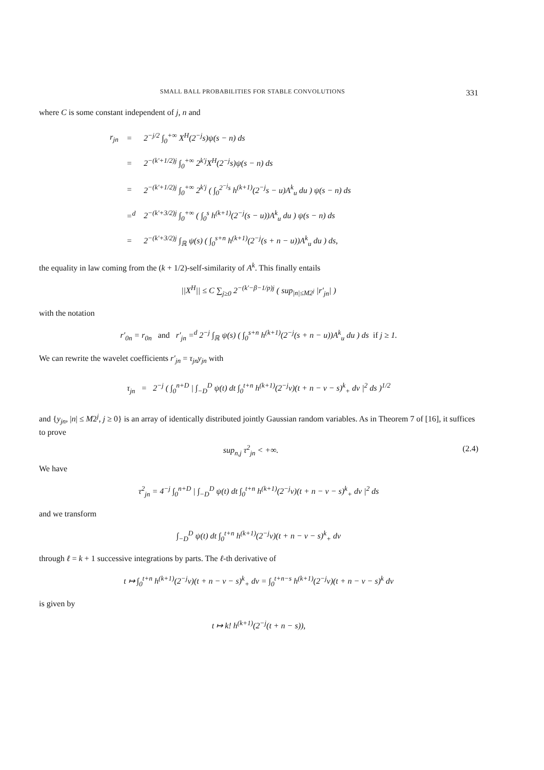SMALL BALL PROBABILITIES FOR STABLE CONVOLUTIONS 331
where C is some constant independent of j, n and
| r<sub>jn</sub> | = | 2<sup>−j/2</sup> ∫<sub>0</sub><sup>+∞</sup> X<sup>H</sup>(2<sup>−j</sup>s)ψ(s − n) ds |
| | = | 2<sup>−(k′+1/2)j</sup> ∫<sub>0</sub><sup>+∞</sup> 2<sup>k′j</sup>X<sup>H</sup>(2<sup>−j</sup>s)ψ(s − n) ds |
| | = | 2<sup>−(k′+1/2)j</sup> ∫<sub>0</sub><sup>+∞</sup> 2<sup>k′j</sup> ( ∫<sub>0</sub><sup>2<sup>−j</sup>s</sup> h<sup>(k+1)</sup>(2<sup>−j</sup>s − u)A<sup>k</sup><sub>u</sub> du ) ψ(s − n) ds |
| | =<sup>d</sup> | 2<sup>−(k′+3/2)j</sup> ∫<sub>0</sub><sup>+∞</sup> ( ∫<sub>0</sub><sup>s</sup> h<sup>(k+1)</sup>(2<sup>−j</sup>(s − u))A<sup>k</sup><sub>u</sub> du ) ψ(s − n) ds |
| | = | 2<sup>−(k′+3/2)j</sup> ∫<sub>ℝ</sub> ψ(s) ( ∫<sub>0</sub><sup>s+n</sup> h<sup>(k+1)</sup>(2<sup>−j</sup>(s + n − u))A<sup>k</sup><sub>u</sub> du ) ds, |
the equality in law coming from the (k + 1/2)-self-similarity of A<sup>k</sup>. This finally entails
||X<sup>H</sup>|| ≤ C ∑<sub>j≥0</sub> 2<sup>−(k′−β−1/p)j</sup> ( sup<sub>|n|≤M2<sup>j</sup></sub> |r′<sub>jn</sub>| )
with the notation
r′<sub>0n</sub> = r<sub>0n</sub> and r′<sub>jn</sub> =<sup>d</sup> 2<sup>−j</sup> ∫<sub>ℝ</sub> ψ(s) ( ∫<sub>0</sub><sup>s+n</sup> h<sup>(k+1)</sup>(2<sup>−j</sup>(s + n − u))A<sup>k</sup><sub>u</sub> du ) ds if j ≥ 1.
We can rewrite the wavelet coefficients r′<sub>jn</sub> = τ<sub>jn</sub>y<sub>jn</sub> with
τ<sub>jn</sub> = 2<sup>−j</sup> ( ∫<sub>0</sub><sup>n+D</sup> | ∫<sub>−D</sub><sup>D</sup> ψ(t) dt ∫<sub>0</sub><sup>t+n</sup> h<sup>(k+1)</sup>(2<sup>−j</sup>v)(t + n − v − s)<sup>k</sup><sub>+</sub> dv |<sup>2</sup> ds )<sup>1/2</sup>
and {y<sub>jn</sub>, |n| ≤ M2<sup>j</sup>, j ≥ 0} is an array of identically distributed jointly Gaussian random variables. As in Theorem 7 of [16], it suffices to prove
sup<sub>n,j</sub> τ<sup>2</sup><sub>jn</sub> < +∞. (2.4)
We have
τ<sup>2</sup><sub>jn</sub> = 4<sup>−j</sup> ∫<sub>0</sub><sup>n+D</sup> | ∫<sub>−D</sub><sup>D</sup> ψ(t) dt ∫<sub>0</sub><sup>t+n</sup> h<sup>(k+1)</sup>(2<sup>−j</sup>v)(t + n − v − s)<sup>k</sup><sub>+</sub> dv |<sup>2</sup> ds
and we transform
∫<sub>−D</sub><sup>D</sup> ψ(t) dt ∫<sub>0</sub><sup>t+n</sup> h<sup>(k+1)</sup>(2<sup>−j</sup>v)(t + n − v − s)<sup>k</sup><sub>+</sub> dv
through ℓ = k + 1 successive integrations by parts. The ℓ-th derivative of
t ↦ ∫<sub>0</sub><sup>t+n</sup> h<sup>(k+1)</sup>(2<sup>−j</sup>v)(t + n − v − s)<sup>k</sup><sub>+</sub> dv = ∫<sub>0</sub><sup>t+n−s</sup> h<sup>(k+1)</sup>(2<sup>−j</sup>v)(t + n − v − s)<sup>k</sup> dv
is given by
t ↦ k! h<sup>(k+1)</sup>(2<sup>−j</sup>(t + n − s)),